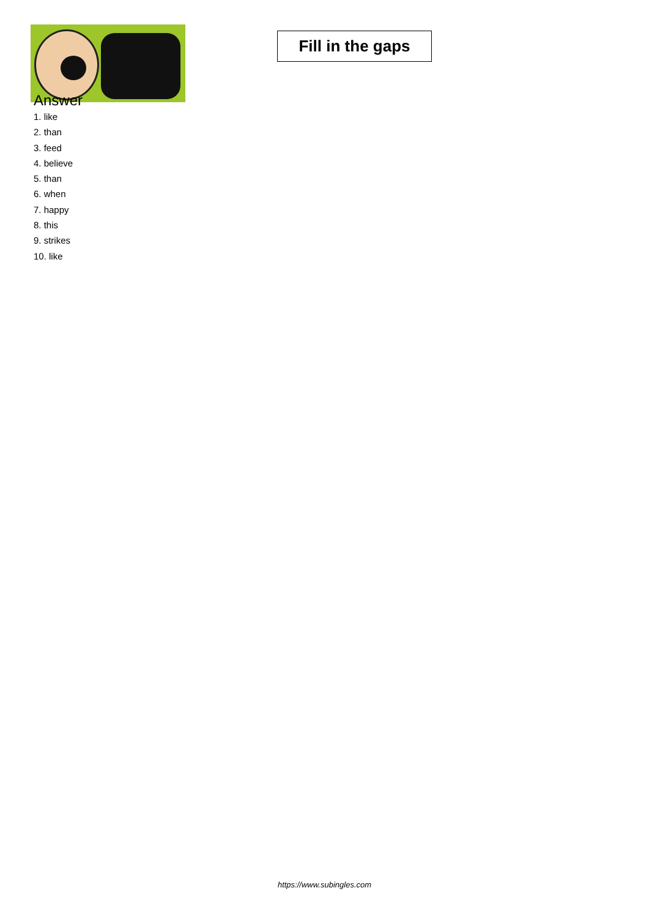Fill in the gaps
Answer
1. like
2. than
3. feed
4. believe
5. than
6. when
7. happy
8. this
9. strikes
10. like
https://www.subingles.com